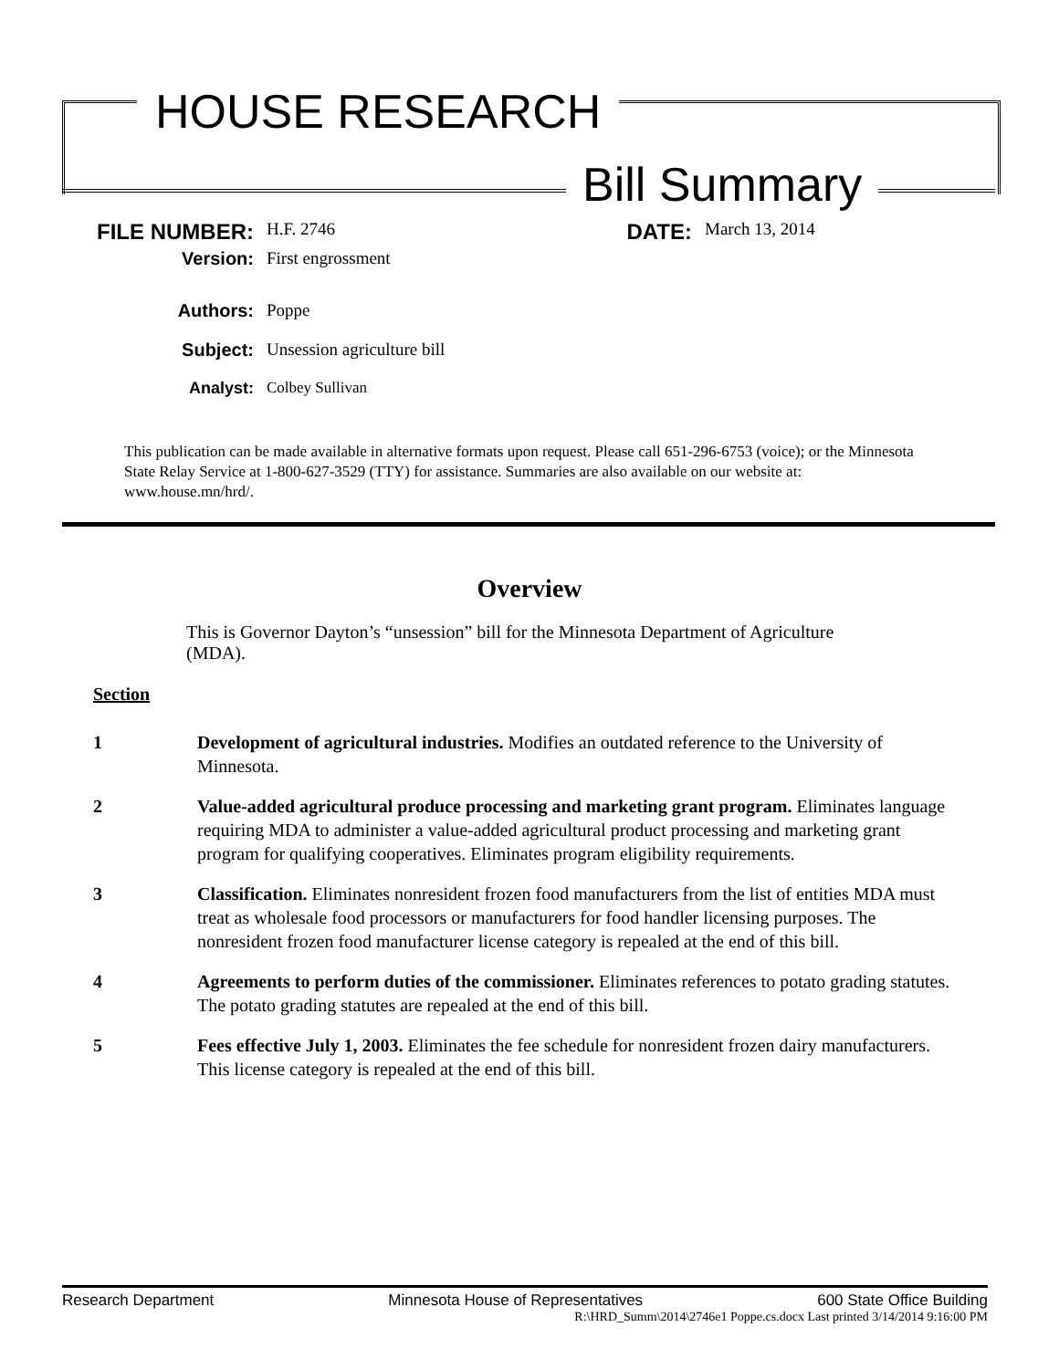HOUSE RESEARCH
Bill Summary
FILE NUMBER:
H.F. 2746
DATE:
March 13, 2014
Version:
First engrossment
Authors:
Poppe
Subject:
Unsession agriculture bill
Analyst:
Colbey Sullivan
This publication can be made available in alternative formats upon request. Please call 651-296-6753 (voice); or the Minnesota State Relay Service at 1-800-627-3529 (TTY) for assistance. Summaries are also available on our website at: www.house.mn/hrd/.
Overview
This is Governor Dayton’s “unsession” bill for the Minnesota Department of Agriculture (MDA).
Section
1 Development of agricultural industries. Modifies an outdated reference to the University of Minnesota.
2 Value-added agricultural produce processing and marketing grant program. Eliminates language requiring MDA to administer a value-added agricultural product processing and marketing grant program for qualifying cooperatives. Eliminates program eligibility requirements.
3 Classification. Eliminates nonresident frozen food manufacturers from the list of entities MDA must treat as wholesale food processors or manufacturers for food handler licensing purposes. The nonresident frozen food manufacturer license category is repealed at the end of this bill.
4 Agreements to perform duties of the commissioner. Eliminates references to potato grading statutes. The potato grading statutes are repealed at the end of this bill.
5 Fees effective July 1, 2003. Eliminates the fee schedule for nonresident frozen dairy manufacturers. This license category is repealed at the end of this bill.
Research Department Minnesota House of Representatives 600 State Office Building
R:\HRD_Summ\2014\2746e1 Poppe.cs.docx Last printed 3/14/2014 9:16:00 PM